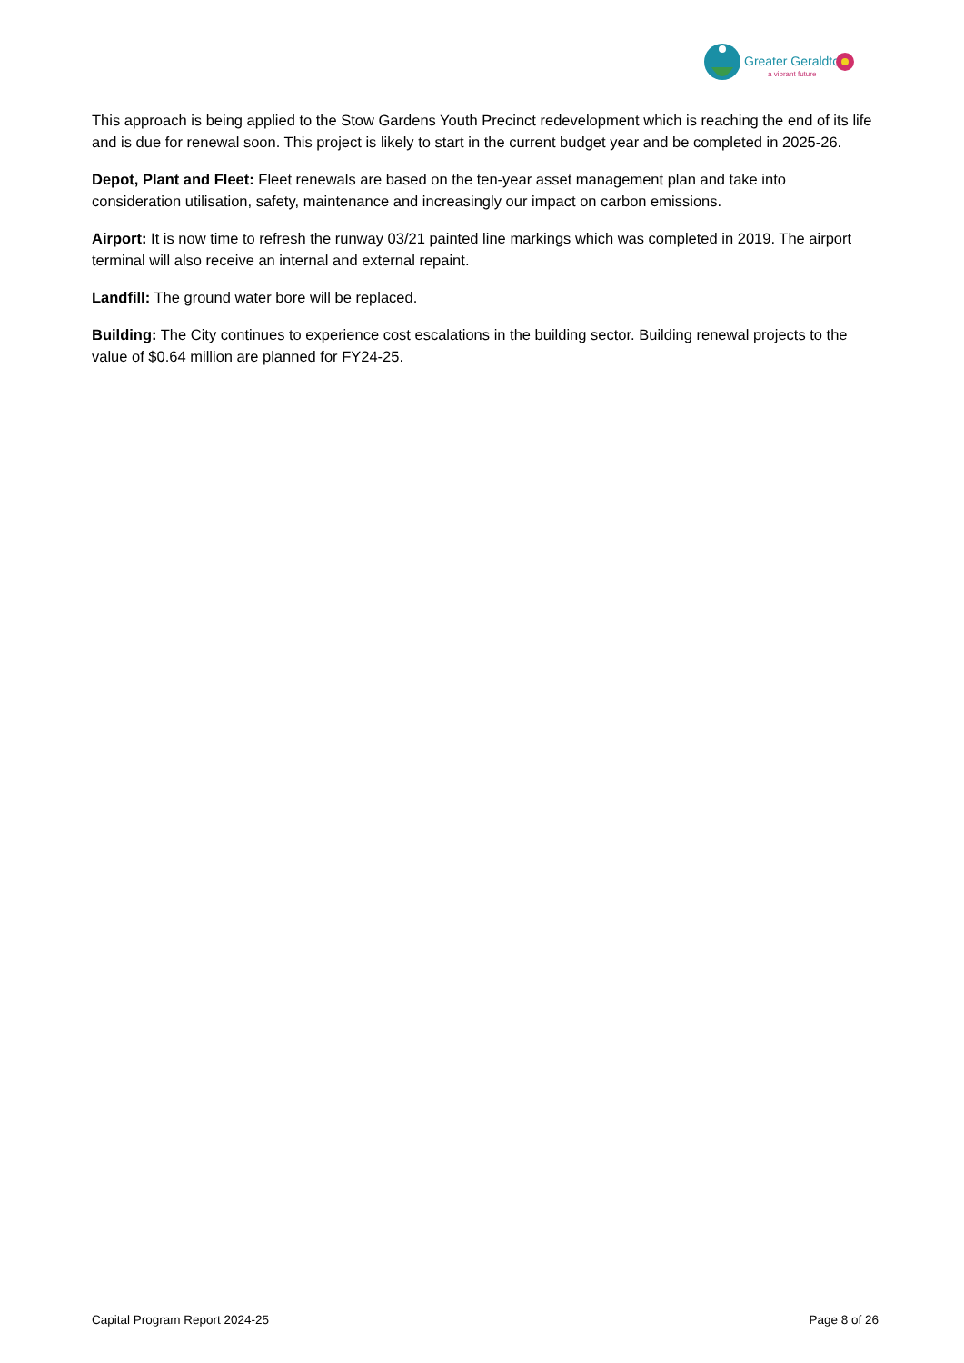Greater Geraldton
a vibrant future
This approach is being applied to the Stow Gardens Youth Precinct redevelopment which is reaching the end of its life and is due for renewal soon. This project is likely to start in the current budget year and be completed in 2025-26.
Depot, Plant and Fleet: Fleet renewals are based on the ten-year asset management plan and take into consideration utilisation, safety, maintenance and increasingly our impact on carbon emissions.
Airport: It is now time to refresh the runway 03/21 painted line markings which was completed in 2019. The airport terminal will also receive an internal and external repaint.
Landfill: The ground water bore will be replaced.
Building: The City continues to experience cost escalations in the building sector. Building renewal projects to the value of $0.64 million are planned for FY24-25.
Capital Program Report 2024-25 Page 8 of 26